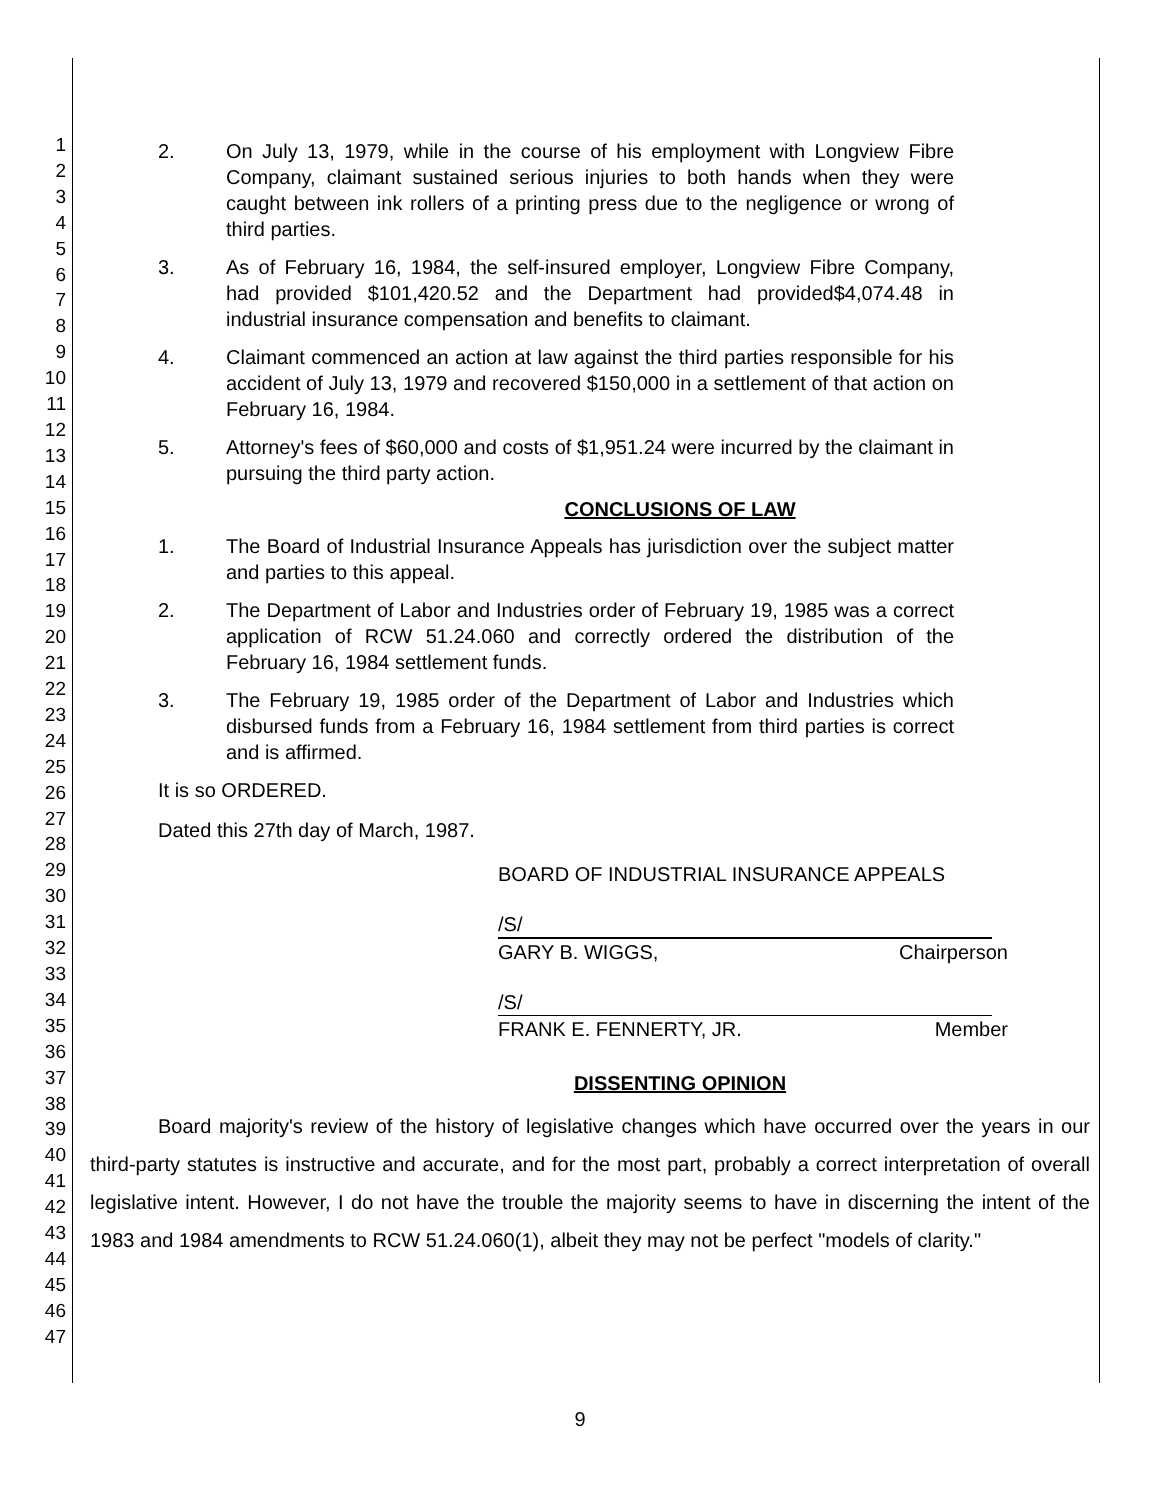1
2
3
4
5
6
7
8
9
10
11
12
13
14
15
16
17
18
19
20
21
22
23
24
25
26
27
28
29
30
31
32
33
34
35
36
37
38
39
40
41
42
43
44
45
46
47
2. On July 13, 1979, while in the course of his employment with Longview Fibre Company, claimant sustained serious injuries to both hands when they were caught between ink rollers of a printing press due to the negligence or wrong of third parties.
3. As of February 16, 1984, the self-insured employer, Longview Fibre Company, had provided $101,420.52 and the Department had provided$4,074.48 in industrial insurance compensation and benefits to claimant.
4. Claimant commenced an action at law against the third parties responsible for his accident of July 13, 1979 and recovered $150,000 in a settlement of that action on February 16, 1984.
5. Attorney's fees of $60,000 and costs of $1,951.24 were incurred by the claimant in pursuing the third party action.
CONCLUSIONS OF LAW
1. The Board of Industrial Insurance Appeals has jurisdiction over the subject matter and parties to this appeal.
2. The Department of Labor and Industries order of February 19, 1985 was a correct application of RCW 51.24.060 and correctly ordered the distribution of the February 16, 1984 settlement funds.
3. The February 19, 1985 order of the Department of Labor and Industries which disbursed funds from a February 16, 1984 settlement from third parties is correct and is affirmed.
It is so ORDERED.
Dated this 27th day of March, 1987.
BOARD OF INDUSTRIAL INSURANCE APPEALS
/S/
GARY B. WIGGS, Chairperson
/S/
FRANK E. FENNERTY, JR. Member
DISSENTING OPINION
Board majority's review of the history of legislative changes which have occurred over the years in our third-party statutes is instructive and accurate, and for the most part, probably a correct interpretation of overall legislative intent. However, I do not have the trouble the majority seems to have in discerning the intent of the 1983 and 1984 amendments to RCW 51.24.060(1), albeit they may not be perfect "models of clarity."
9